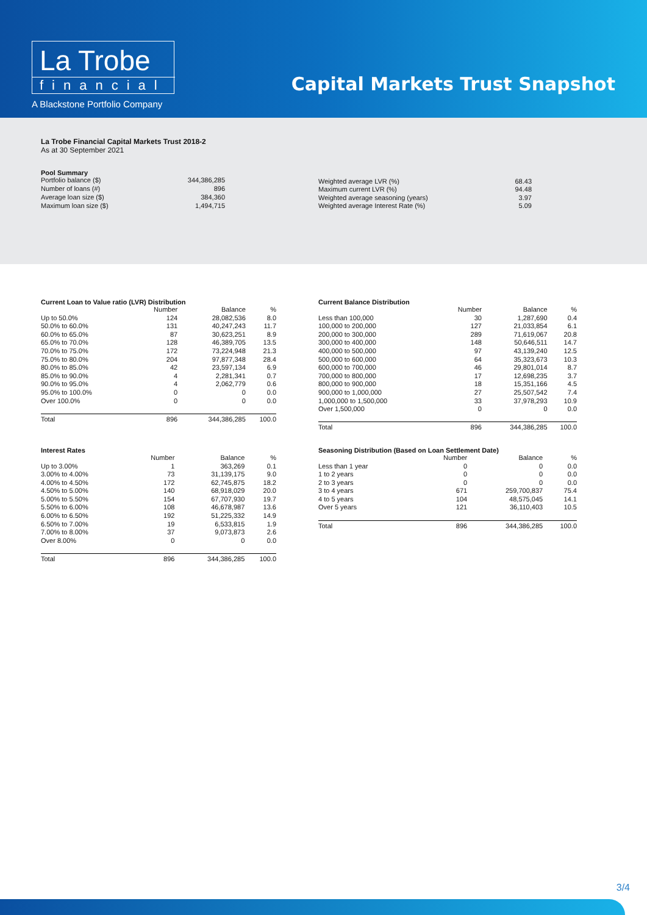La Trobe
financial
A Blackstone Portfolio Company
Capital Markets Trust Snapshot
La Trobe Financial Capital Markets Trust 2018-2
As at 30 September 2021
Pool Summary
| Portfolio balance ($) | 344,386,285 |
| Number of loans (#) | 896 |
| Average loan size ($) | 384,360 |
| Maximum loan size ($) | 1,494,715 |
| Weighted average LVR (%) | 68.43 |
| Maximum current LVR (%) | 94.48 |
| Weighted average seasoning (years) | 3.97 |
| Weighted average Interest Rate (%) | 5.09 |
Current Loan to Value ratio (LVR) Distribution
| | Number | Balance | % |
| --- | --- | --- | --- |
| Up to 50.0% | 124 | 28,082,536 | 8.0 |
| 50.0% to 60.0% | 131 | 40,247,243 | 11.7 |
| 60.0% to 65.0% | 87 | 30,623,251 | 8.9 |
| 65.0% to 70.0% | 128 | 46,389,705 | 13.5 |
| 70.0% to 75.0% | 172 | 73,224,948 | 21.3 |
| 75.0% to 80.0% | 204 | 97,877,348 | 28.4 |
| 80.0% to 85.0% | 42 | 23,597,134 | 6.9 |
| 85.0% to 90.0% | 4 | 2,281,341 | 0.7 |
| 90.0% to 95.0% | 4 | 2,062,779 | 0.6 |
| 95.0% to 100.0% | 0 | 0 | 0.0 |
| Over 100.0% | 0 | 0 | 0.0 |
| Total | 896 | 344,386,285 | 100.0 |
Current Balance Distribution
| | Number | Balance | % |
| --- | --- | --- | --- |
| Less than 100,000 | 30 | 1,287,690 | 0.4 |
| 100,000 to 200,000 | 127 | 21,033,854 | 6.1 |
| 200,000 to 300,000 | 289 | 71,619,067 | 20.8 |
| 300,000 to 400,000 | 148 | 50,646,511 | 14.7 |
| 400,000 to 500,000 | 97 | 43,139,240 | 12.5 |
| 500,000 to 600,000 | 64 | 35,323,673 | 10.3 |
| 600,000 to 700,000 | 46 | 29,801,014 | 8.7 |
| 700,000 to 800,000 | 17 | 12,698,235 | 3.7 |
| 800,000 to 900,000 | 18 | 15,351,166 | 4.5 |
| 900,000 to 1,000,000 | 27 | 25,507,542 | 7.4 |
| 1,000,000 to 1,500,000 | 33 | 37,978,293 | 10.9 |
| Over 1,500,000 | 0 | 0 | 0.0 |
| Total | 896 | 344,386,285 | 100.0 |
Interest Rates
| | Number | Balance | % |
| --- | --- | --- | --- |
| Up to 3.00% | 1 | 363,269 | 0.1 |
| 3.00% to 4.00% | 73 | 31,139,175 | 9.0 |
| 4.00% to 4.50% | 172 | 62,745,875 | 18.2 |
| 4.50% to 5.00% | 140 | 68,918,029 | 20.0 |
| 5.00% to 5.50% | 154 | 67,707,930 | 19.7 |
| 5.50% to 6.00% | 108 | 46,678,987 | 13.6 |
| 6.00% to 6.50% | 192 | 51,225,332 | 14.9 |
| 6.50% to 7.00% | 19 | 6,533,815 | 1.9 |
| 7.00% to 8.00% | 37 | 9,073,873 | 2.6 |
| Over 8.00% | 0 | 0 | 0.0 |
| Total | 896 | 344,386,285 | 100.0 |
Seasoning Distribution (Based on Loan Settlement Date)
| | Number | Balance | % |
| --- | --- | --- | --- |
| Less than 1 year | 0 | 0 | 0.0 |
| 1 to 2 years | 0 | 0 | 0.0 |
| 2 to 3 years | 0 | 0 | 0.0 |
| 3 to 4 years | 671 | 259,700,837 | 75.4 |
| 4 to 5 years | 104 | 48,575,045 | 14.1 |
| Over 5 years | 121 | 36,110,403 | 10.5 |
| Total | 896 | 344,386,285 | 100.0 |
3/4